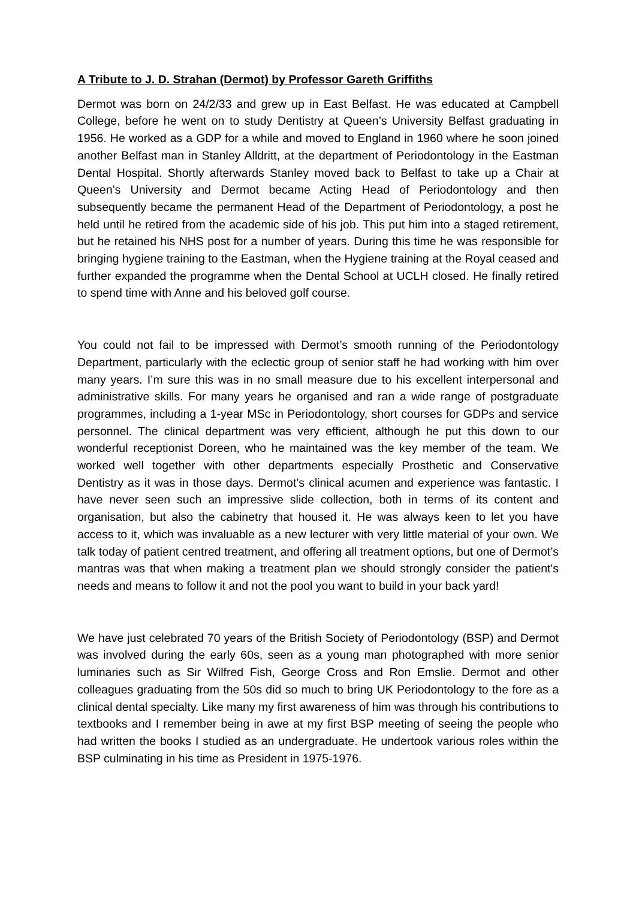A Tribute to J. D. Strahan (Dermot) by Professor Gareth Griffiths
Dermot was born on 24/2/33 and grew up in East Belfast. He was educated at Campbell College, before he went on to study Dentistry at Queen’s University Belfast graduating in 1956. He worked as a GDP for a while and moved to England in 1960 where he soon joined another Belfast man in Stanley Alldritt, at the department of Periodontology in the Eastman Dental Hospital. Shortly afterwards Stanley moved back to Belfast to take up a Chair at Queen’s University and Dermot became Acting Head of Periodontology and then subsequently became the permanent Head of the Department of Periodontology, a post he held until he retired from the academic side of his job. This put him into a staged retirement, but he retained his NHS post for a number of years. During this time he was responsible for bringing hygiene training to the Eastman, when the Hygiene training at the Royal ceased and further expanded the programme when the Dental School at UCLH closed. He finally retired to spend time with Anne and his beloved golf course.
You could not fail to be impressed with Dermot’s smooth running of the Periodontology Department, particularly with the eclectic group of senior staff he had working with him over many years. I’m sure this was in no small measure due to his excellent interpersonal and administrative skills. For many years he organised and ran a wide range of postgraduate programmes, including a 1-year MSc in Periodontology, short courses for GDPs and service personnel. The clinical department was very efficient, although he put this down to our wonderful receptionist Doreen, who he maintained was the key member of the team. We worked well together with other departments especially Prosthetic and Conservative Dentistry as it was in those days. Dermot’s clinical acumen and experience was fantastic. I have never seen such an impressive slide collection, both in terms of its content and organisation, but also the cabinetry that housed it. He was always keen to let you have access to it, which was invaluable as a new lecturer with very little material of your own. We talk today of patient centred treatment, and offering all treatment options, but one of Dermot’s mantras was that when making a treatment plan we should strongly consider the patient's needs and means to follow it and not the pool you want to build in your back yard!
We have just celebrated 70 years of the British Society of Periodontology (BSP) and Dermot was involved during the early 60s, seen as a young man photographed with more senior luminaries such as Sir Wilfred Fish, George Cross and Ron Emslie. Dermot and other colleagues graduating from the 50s did so much to bring UK Periodontology to the fore as a clinical dental specialty. Like many my first awareness of him was through his contributions to textbooks and I remember being in awe at my first BSP meeting of seeing the people who had written the books I studied as an undergraduate. He undertook various roles within the BSP culminating in his time as President in 1975-1976.